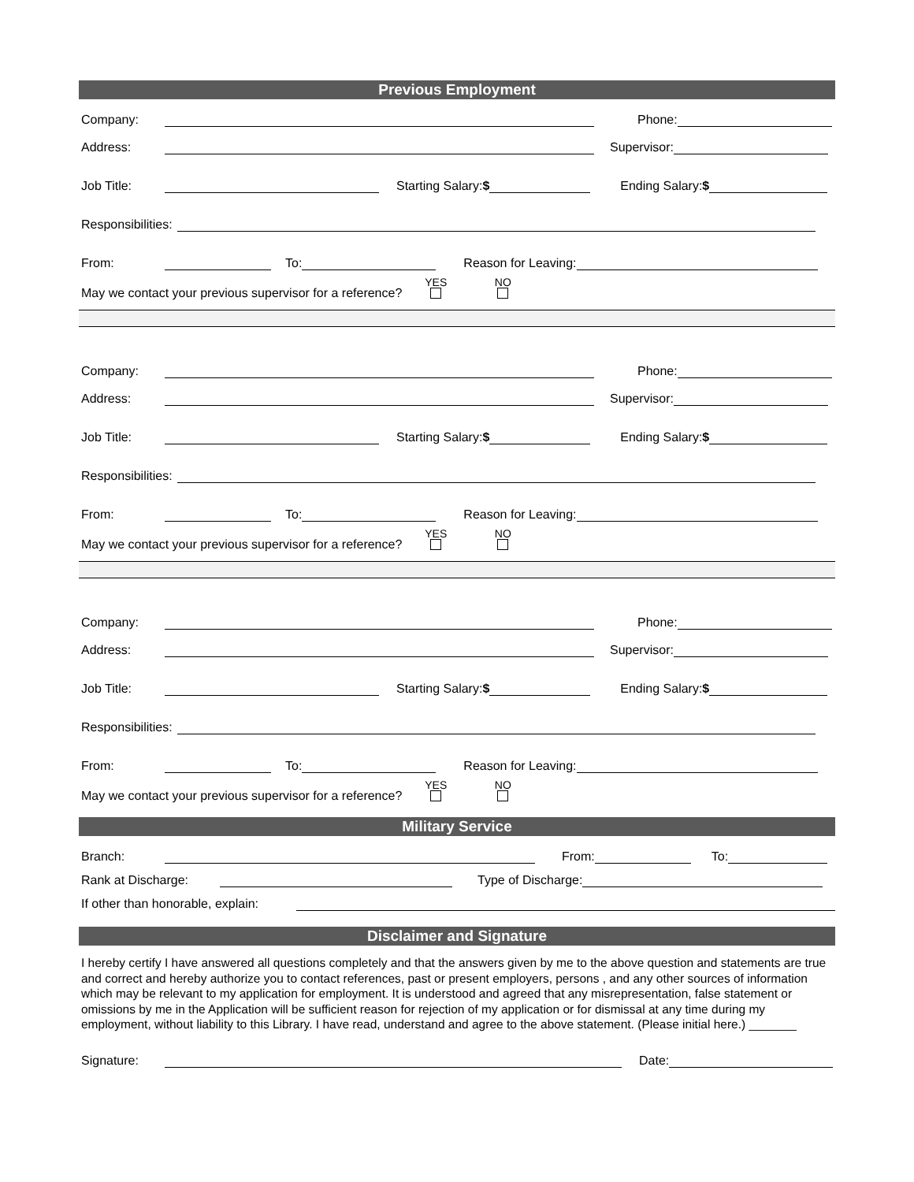Previous Employment
Company: Phone:
Address: Supervisor:
Job Title: Starting Salary:$ Ending Salary:$
Responsibilities:
From: To: Reason for Leaving:
May we contact your previous supervisor for a reference? YES
NO
Company: Phone:
Address: Supervisor:
Job Title: Starting Salary:$ Ending Salary:$
Responsibilities:
From: To: Reason for Leaving:
May we contact your previous supervisor for a reference? YES
NO
Company: Phone:
Address: Supervisor:
Job Title: Starting Salary:$ Ending Salary:$
Responsibilities:
From: To: Reason for Leaving:
May we contact your previous supervisor for a reference? YES
NO
Military Service
Branch: From: To:
Rank at Discharge: Type of Discharge:
If other than honorable, explain:
Disclaimer and Signature
I hereby certify I have answered all questions completely and that the answers given by me to the above question and statements are true and correct and hereby authorize you to contact references, past or present employers, persons , and any other sources of information which may be relevant to my application for employment. It is understood and agreed that any misrepresentation, false statement or omissions by me in the Application will be sufficient reason for rejection of my application or for dismissal at any time during my employment, without liability to this Library. I have read, understand and agree to the above statement. (Please initial here.) _______
Signature: Date: